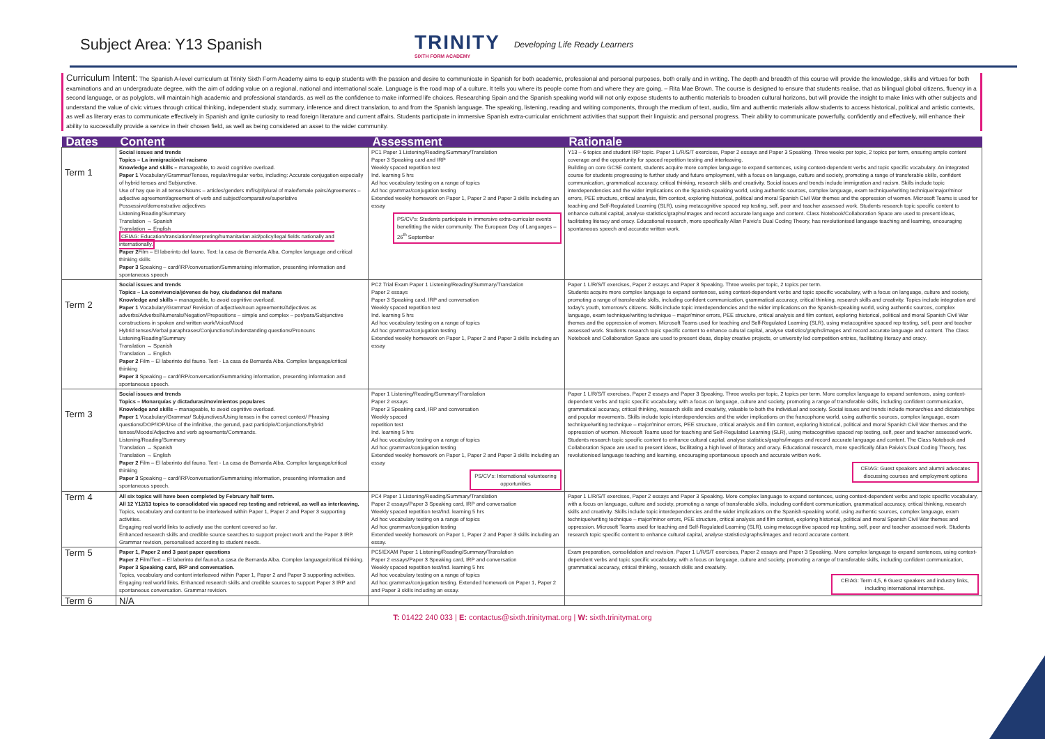Subject Area: Y13 Spanish
TRINITY
SIXTH FORM ACADEMY
Developing Life Ready Learners
Curriculum Intent: The Spanish A-level curriculum at Trinity Sixth Form Academy aims to equip students with the passion and desire to communicate in Spanish for both academic, professional and personal purposes, both orally and in writing. The depth and breadth of this course will provide the knowledge, skills and virtues for both examinations and an undergraduate degree, with the aim of adding value on a regional, national and international scale. Language is the road map of a culture. It tells you where its people come from and where they are going. – Rita Mae Brown. The course is designed to ensure that students realise, that as bilingual global citizens, fluency in a second language, or as polyglots, will maintain high academic and professional standards, as well as the confidence to make informed life choices. Researching Spain and the Spanish speaking world will not only expose students to authentic materials to broaden cultural horizons, but will provide the insight to make links with other subjects and understand the value of civic virtues through critical thinking, independent study, summary, inference and direct translation, to and from the Spanish language. The speaking, listening, reading and writing components, through the medium of text, audio, film and authentic materials allow students to access historical, political and artistic contexts, as well as literary eras to communicate effectively in Spanish and ignite curiosity to read foreign literature and current affairs. Students participate in immersive Spanish extra-curricular enrichment activities that support their linguistic and personal progress. Their ability to communicate powerfully, confidently and effectively, will enhance their ability to successfully provide a service in their chosen field, as well as being considered an asset to the wider community.
| Dates | Content | Assessment | Rationale |
| --- | --- | --- | --- |
| Term 1 | Social issues and trends Topics – La inmigración/el racismo Knowledge and skills – manageable, to avoid cognitive overload. Paper 1 Vocabulary/Grammar/Tenses, regular/irregular verbs, including: Accurate conjugation especially of hybrid tenses and Subjunctive. Use of hay que in all tenses/Nouns – articles/genders m/f/s/pl/plural of male/female pairs/Agreements – adjective agreement/agreement of verb and subject/comparative/superlative Possessive/demonstrative adjectives Listening/Reading/Summary Translation → Spanish Translation → English CEIAG: Education/translation/interpreting/humanitarian aid/policy/legal fields nationally and internationally. Paper 2 Film – El laberinto del fauno. Text: la casa de Bernarda Alba. Complex language and critical thinking skills Paper 3 Speaking – card/IRP/conversation/Summarising information, presenting information and spontaneous speech | PC1 Paper 1 Listening/Reading/Summary/Translation Paper 3 Speaking card and IRP Weekly spaced repetition test Ind. learning 5 hrs Ad hoc vocabulary testing on a range of topics Ad hoc grammar/conjugation testing Extended weekly homework on Paper 1, Paper 2 and Paper 3 skills including an essay PS/CV's: Students participate in immersive extra-curricular events benefitting the wider community. The European Day of Languages – 26<sup>th</sup> September | Y13 – 6 topics and student IRP topic. Paper 1 L/R/S/T exercises, Paper 2 essays and Paper 3 Speaking. Three weeks per topic, 2 topics per term, ensuring ample content coverage and the opportunity for spaced repetition testing and interleaving. Building on core GCSE content, students acquire more complex language to expand sentences, using context-dependent verbs and topic specific vocabulary. An integrated course for students progressing to further study and future employment, with a focus on language, culture and society, promoting a range of transferable skills, confident communication, grammatical accuracy, critical thinking, research skills and creativity. Social issues and trends include immigration and racism. Skills include topic interdependencies and the wider implications on the Spanish-speaking world, using authentic sources, complex language, exam technique/writing technique/major/minor errors, PEE structure, critical analysis, film context, exploring historical, political and moral Spanish Civil War themes and the oppression of women. Microsoft Teams is used for teaching and Self-Regulated Learning (SLR), using metacognitive spaced rep testing, self, peer and teacher assessed work. Students research topic specific content to enhance cultural capital, analyse statistics/graphs/images and record accurate language and content. Class Notebook/Collaboration Space are used to present ideas, facilitating literacy and oracy. Educational research, more specifically Allan Paivio's Dual Coding Theory, has revolutionised language teaching and learning, encouraging spontaneous speech and accurate written work. |
| Term 2 | Social issues and trends Topics – La convivencia/jóvenes de hoy, ciudadanos del mañana Knowledge and skills – manageable, to avoid cognitive overload. Paper 1 Vocabulary/Grammar/ Revision of adjective/noun agreements/Adjectives as adverbs/Adverbs/Numerals/Negation/Prepositions – simple and complex – por/para/Subjunctive constructions in spoken and written work/Voice/Mood Hybrid tenses/Verbal paraphrases/Conjunctions/Understanding questions/Pronouns Listening/Reading/Summary Translation → Spanish Translation → English Paper 2 Film – El laberinto del fauno. Text - La casa de Bernarda Alba. Complex language/critical thinking Paper 3 Speaking – card/IRP/conversation/Summarising information, presenting information and spontaneous speech. | PC2 Trial Exam Paper 1 Listening/Reading/Summary/Translation Paper 2 essays Paper 3 Speaking card, IRP and conversation Weekly spaced repetition test Ind. learning 5 hrs Ad hoc vocabulary testing on a range of topics Ad hoc grammar/conjugation testing Extended weekly homework on Paper 1, Paper 2 and Paper 3 skills including an essay | Paper 1 L/R/S/T exercises, Paper 2 essays and Paper 3 Speaking. Three weeks per topic, 2 topics per term. Students acquire more complex language to expand sentences, using context-dependent verbs and topic specific vocabulary, with a focus on language, culture and society, promoting a range of transferable skills, including confident communication, grammatical accuracy, critical thinking, research skills and creativity. Topics include integration and today's youth, tomorrow's citizens. Skills include topic interdependencies and the wider implications on the Spanish-speaking world, using authentic sources, complex language, exam technique/writing technique – major/minor errors, PEE structure, critical analysis and film context, exploring historical, political and moral Spanish Civil War themes and the oppression of women. Microsoft Teams used for teaching and Self-Regulated Learning (SLR), using metacognitive spaced rep testing, self, peer and teacher assessed work. Students research topic specific content to enhance cultural capital, analyse statistics/graphs/images and record accurate language and content. The Class Notebook and Collaboration Space are used to present ideas, display creative projects, or university led competition entries, facilitating literacy and oracy. |
| Term 3 | Social issues and trends Topics – Monarquías y dictaduras/movimientos populares Knowledge and skills – manageable, to avoid cognitive overload. Paper 1 Vocabulary/Grammar/ Subjunctives/Using tenses in the correct context/ Phrasing questions/DOP/IOP/Use of the infinitive, the gerund, past participle/Conjunctions/hybrid tenses/Moods/Adjective and verb agreements/Commands. Listening/Reading/Summary Translation → Spanish Translation → English Paper 2 Film – El laberinto del fauno. Text - La casa de Bernarda Alba. Complex language/critical thinking Paper 3 Speaking – card/IRP/conversation/Summarising information, presenting information and spontaneous speech. | Paper 1 Listening/Reading/Summary/Translation Paper 2 essays Paper 3 Speaking card, IRP and conversation Weekly spaced repetition test Ind. learning 5 hrs Ad hoc vocabulary testing on a range of topics Ad hoc grammar/conjugation testing Extended weekly homework on Paper 1, Paper 2 and Paper 3 skills including an essay PS/CV's: International volunteering opportunities | Paper 1 L/R/S/T exercises, Paper 2 essays and Paper 3 Speaking. Three weeks per topic, 2 topics per term. More complex language to expand sentences, using context-dependent verbs and topic specific vocabulary, with a focus on language, culture and society, promoting a range of transferable skills, including confident communication, grammatical accuracy, critical thinking, research skills and creativity, valuable to both the individual and society. Social issues and trends include monarchies and dictatorships and popular movements. Skills include topic interdependencies and the wider implications on the francophone world, using authentic sources, complex language, exam technique/writing technique – major/minor errors, PEE structure, critical analysis and film context, exploring historical, political and moral Spanish Civil War themes and the oppression of women. Microsoft Teams used for teaching and Self-Regulated Learning (SLR), using metacognitive spaced rep testing, self, peer and teacher assessed work. Students research topic specific content to enhance cultural capital, analyse statistics/graphs/images and record accurate language and content. The Class Notebook and Collaboration Space are used to present ideas, facilitating a high level of literacy and oracy. Educational research, more specifically Allan Paivio's Dual Coding Theory, has revolutionised language teaching and learning, encouraging spontaneous speech and accurate written work. CEIAG: Guest speakers and alumni advocates discussing courses and employment options |
| Term 4 | All six topics will have been completed by February half term. All 12 Y12/13 topics to consolidated via spaced rep testing and retrieval, as well as interleaving. Topics, vocabulary and content to be interleaved within Paper 1, Paper 2 and Paper 3 supporting activities. Engaging real world links to actively use the content covered so far. Enhanced research skills and credible source searches to support project work and the Paper 3 IRP. Grammar revision, personalised according to student needs. | PC4 Paper 1 Listening/Reading/Summary/Translation Paper 2 essays/Paper 3 Speaking card, IRP and conversation Weekly spaced repetition test/Ind. learning 5 hrs Ad hoc vocabulary testing on a range of topics Ad hoc grammar/conjugation testing Extended weekly homework on Paper 1, Paper 2 and Paper 3 skills including an essay. | Paper 1 L/R/S/T exercises, Paper 2 essays and Paper 3 Speaking. More complex language to expand sentences, using context-dependent verbs and topic specific vocabulary, with a focus on language, culture and society, promoting a range of transferable skills, including confident communication, grammatical accuracy, critical thinking, research skills and creativity. Skills include topic interdependencies and the wider implications on the Spanish-speaking world, using authentic sources, complex language, exam technique/writing technique – major/minor errors, PEE structure, critical analysis and film context, exploring historical, political and moral Spanish Civil War themes and oppression. Microsoft Teams used for teaching and Self-Regulated Learning (SLR), using metacognitive spaced rep testing, self, peer and teacher assessed work. Students research topic specific content to enhance cultural capital, analyse statistics/graphs/images and record accurate content. |
| Term 5 | Paper 1, Paper 2 and 3 past paper questions Paper 2 Film/Text – El laberinto del fauno/La casa de Bernarda Alba. Complex language/critical thinking. Paper 3 Speaking card, IRP and conversation. Topics, vocabulary and content interleaved within Paper 1, Paper 2 and Paper 3 supporting activities. Engaging real world links. Enhanced research skills and credible sources to support Paper 3 IRP and spontaneous conversation. Grammar revision. | PC5/EXAM Paper 1 Listening/Reading/Summary/Translation Paper 2 essays/Paper 3 Speaking card, IRP and conversation Weekly spaced repetition test/Ind. learning 5 hrs Ad hoc vocabulary testing on a range of topics Ad hoc grammar/conjugation testing. Extended homework on Paper 1, Paper 2 and Paper 3 skills including an essay. | Exam preparation, consolidation and revision. Paper 1 L/R/S/T exercises, Paper 2 essays and Paper 3 Speaking. More complex language to expand sentences, using context-dependent verbs and topic specific vocabulary, with a focus on language, culture and society, promoting a range of transferable skills, including confident communication, grammatical accuracy, critical thinking, research skills and creativity. CEIAG: Term 4,5, 6 Guest speakers and industry links, including international internships. |
| Term 6 | N/A | | |
T: 01422 240 033 | E: contactus@sixth.trinitymat.org | W: sixth.trinitymat.org